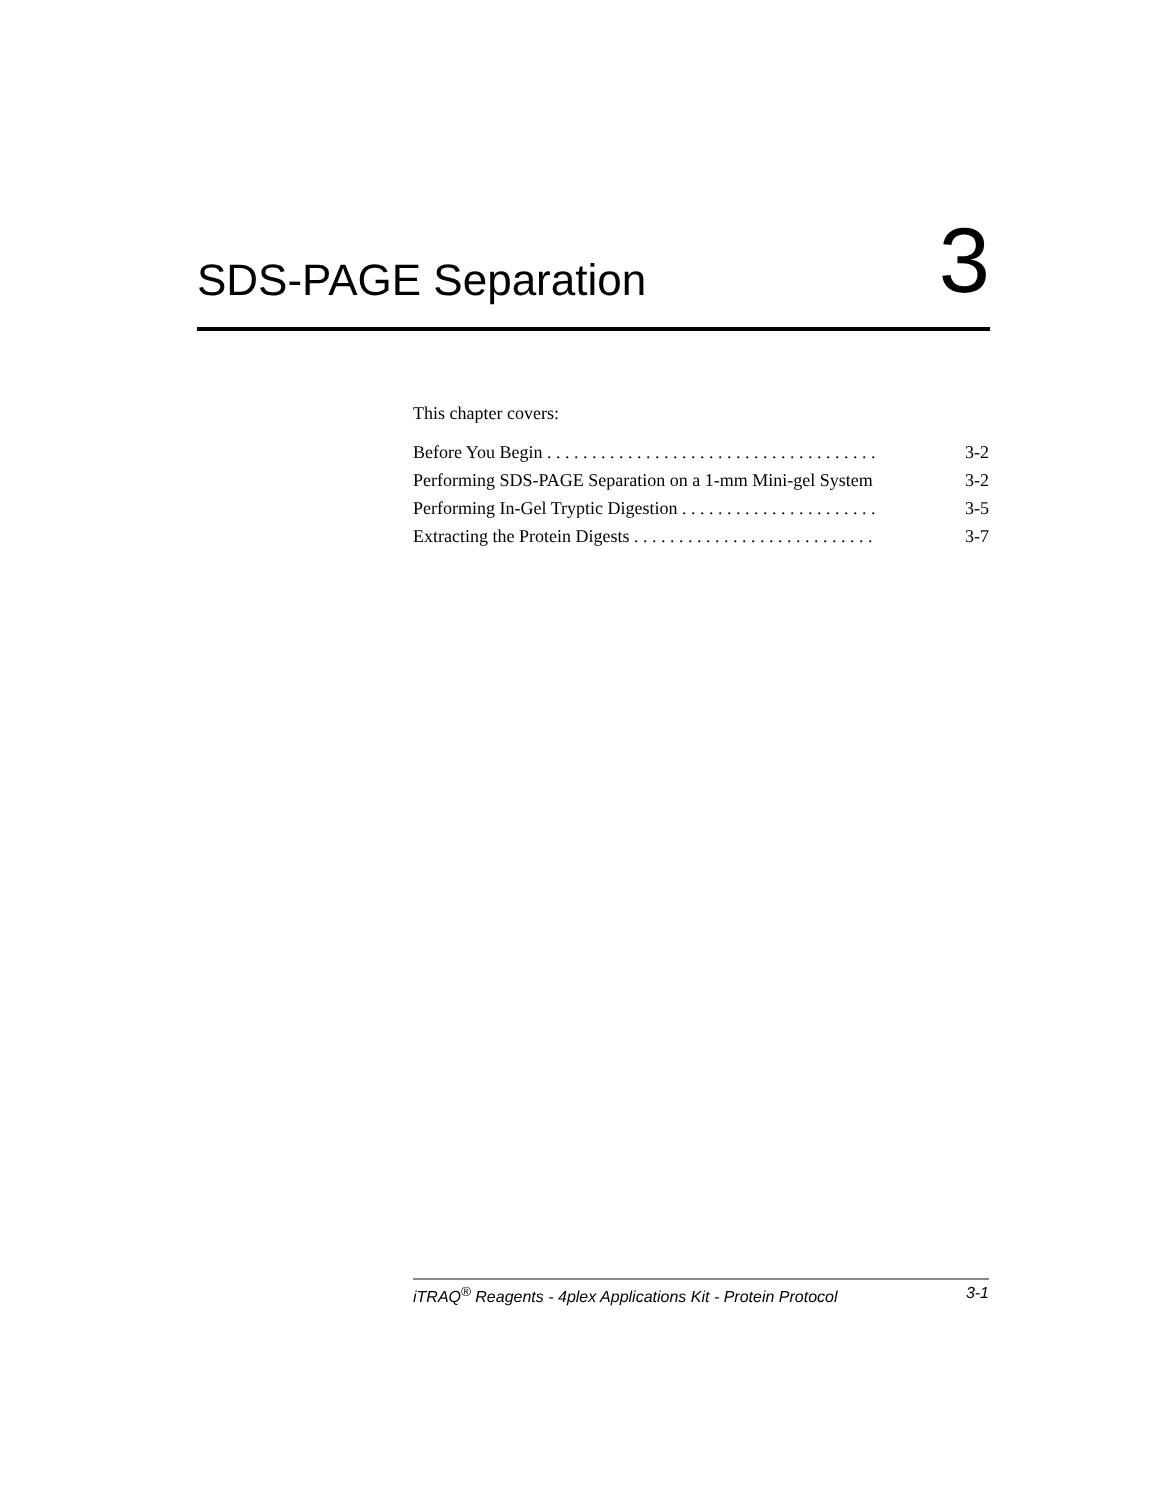SDS-PAGE Separation
3
This chapter covers:
Before You Begin . . . . . . . . . . . . . . . . . . . . . . . . . . . . . . . . . . . . . 3-2
Performing SDS-PAGE Separation on a 1-mm Mini-gel System 3-2
Performing In-Gel Tryptic Digestion . . . . . . . . . . . . . . . . . . . . . . 3-5
Extracting the Protein Digests . . . . . . . . . . . . . . . . . . . . . . . . . . . 3-7
iTRAQ<sup>®</sup> Reagents - 4plex Applications Kit - Protein Protocol 3-1